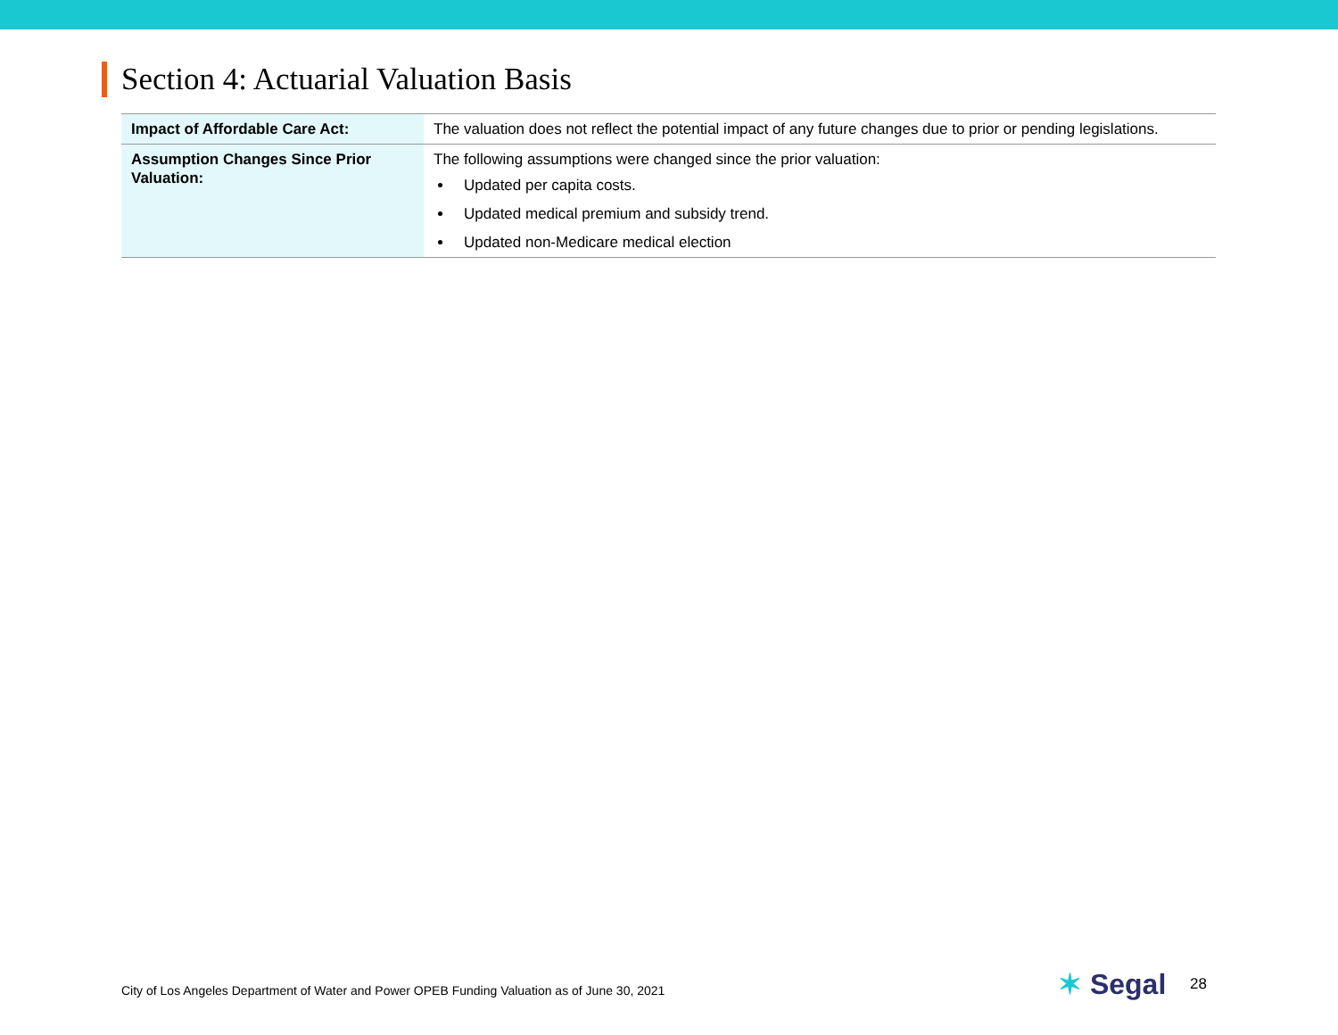Section 4: Actuarial Valuation Basis
| Impact of Affordable Care Act: | The valuation does not reflect the potential impact of any future changes due to prior or pending legislations. |
| Assumption Changes Since Prior Valuation: | The following assumptions were changed since the prior valuation: Updated per capita costs. Updated medical premium and subsidy trend. Updated non-Medicare medical election |
City of Los Angeles Department of Water and Power OPEB Funding Valuation as of June 30, 2021
✶ Segal 28